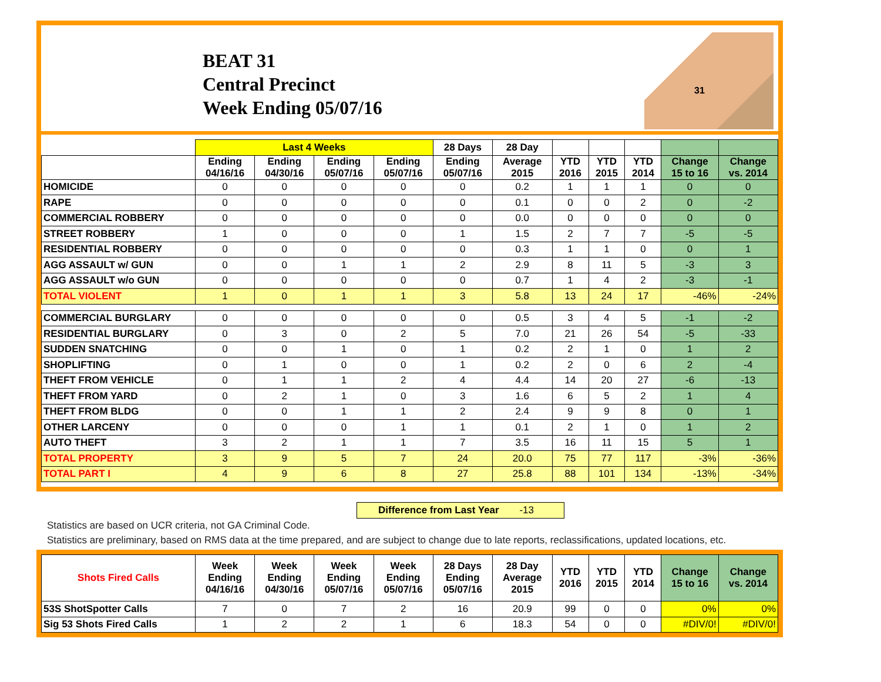BEAT 31
Central Precinct
Week Ending 05/07/16
31
| | Last 4 Weeks | | | | 28 Days | 28 Day | | | | | |
| --- | --- | --- | --- | --- | --- | --- | --- | --- | --- | --- | --- |
| | Ending 04/16/16 | Ending 04/30/16 | Ending 05/07/16 | Ending 05/07/16 | Ending 05/07/16 | Average 2015 | YTD 2016 | YTD 2015 | YTD 2014 | Change 15 to 16 | Change vs. 2014 |
| HOMICIDE | 0 | 0 | 0 | 0 | 0 | 0.2 | 1 | 1 | 1 | 0 | 0 |
| RAPE | 0 | 0 | 0 | 0 | 0 | 0.1 | 0 | 0 | 2 | 0 | -2 |
| COMMERCIAL ROBBERY | 0 | 0 | 0 | 0 | 0 | 0.0 | 0 | 0 | 0 | 0 | 0 |
| STREET ROBBERY | 1 | 0 | 0 | 0 | 1 | 1.5 | 2 | 7 | 7 | -5 | -5 |
| RESIDENTIAL ROBBERY | 0 | 0 | 0 | 0 | 0 | 0.3 | 1 | 1 | 0 | 0 | 1 |
| AGG ASSAULT w/ GUN | 0 | 0 | 1 | 1 | 2 | 2.9 | 8 | 11 | 5 | -3 | 3 |
| AGG ASSAULT w/o GUN | 0 | 0 | 0 | 0 | 0 | 0.7 | 1 | 4 | 2 | -3 | -1 |
| TOTAL VIOLENT | 1 | 0 | 1 | 1 | 3 | 5.8 | 13 | 24 | 17 | -46% | -24% |
| COMMERCIAL BURGLARY | 0 | 0 | 0 | 0 | 0 | 0.5 | 3 | 4 | 5 | -1 | -2 |
| RESIDENTIAL BURGLARY | 0 | 3 | 0 | 2 | 5 | 7.0 | 21 | 26 | 54 | -5 | -33 |
| SUDDEN SNATCHING | 0 | 0 | 1 | 0 | 1 | 0.2 | 2 | 1 | 0 | 1 | 2 |
| SHOPLIFTING | 0 | 1 | 0 | 0 | 1 | 0.2 | 2 | 0 | 6 | 2 | -4 |
| THEFT FROM VEHICLE | 0 | 1 | 1 | 2 | 4 | 4.4 | 14 | 20 | 27 | -6 | -13 |
| THEFT FROM YARD | 0 | 2 | 1 | 0 | 3 | 1.6 | 6 | 5 | 2 | 1 | 4 |
| THEFT FROM BLDG | 0 | 0 | 1 | 1 | 2 | 2.4 | 9 | 9 | 8 | 0 | 1 |
| OTHER LARCENY | 0 | 0 | 0 | 1 | 1 | 0.1 | 2 | 1 | 0 | 1 | 2 |
| AUTO THEFT | 3 | 2 | 1 | 1 | 7 | 3.5 | 16 | 11 | 15 | 5 | 1 |
| TOTAL PROPERTY | 3 | 9 | 5 | 7 | 24 | 20.0 | 75 | 77 | 117 | -3% | -36% |
| TOTAL PART I | 4 | 9 | 6 | 8 | 27 | 25.8 | 88 | 101 | 134 | -13% | -34% |
Difference from Last Year -13
Statistics are based on UCR criteria, not GA Criminal Code.
Statistics are preliminary, based on RMS data at the time prepared, and are subject to change due to late reports, reclassifications, updated locations, etc.
| Shots Fired Calls | Week Ending 04/16/16 | Week Ending 04/30/16 | Week Ending 05/07/16 | Week Ending 05/07/16 | 28 Days Ending 05/07/16 | 28 Day Average 2015 | YTD 2016 | YTD 2015 | YTD 2014 | Change 15 to 16 | Change vs. 2014 |
| --- | --- | --- | --- | --- | --- | --- | --- | --- | --- | --- | --- |
| 53S ShotSpotter Calls | 7 | 0 | 7 | 2 | 16 | 20.9 | 99 | 0 | 0 | 0% | 0% |
| Sig 53 Shots Fired Calls | 1 | 2 | 2 | 1 | 6 | 18.3 | 54 | 0 | 0 | #DIV/0! | #DIV/0! |